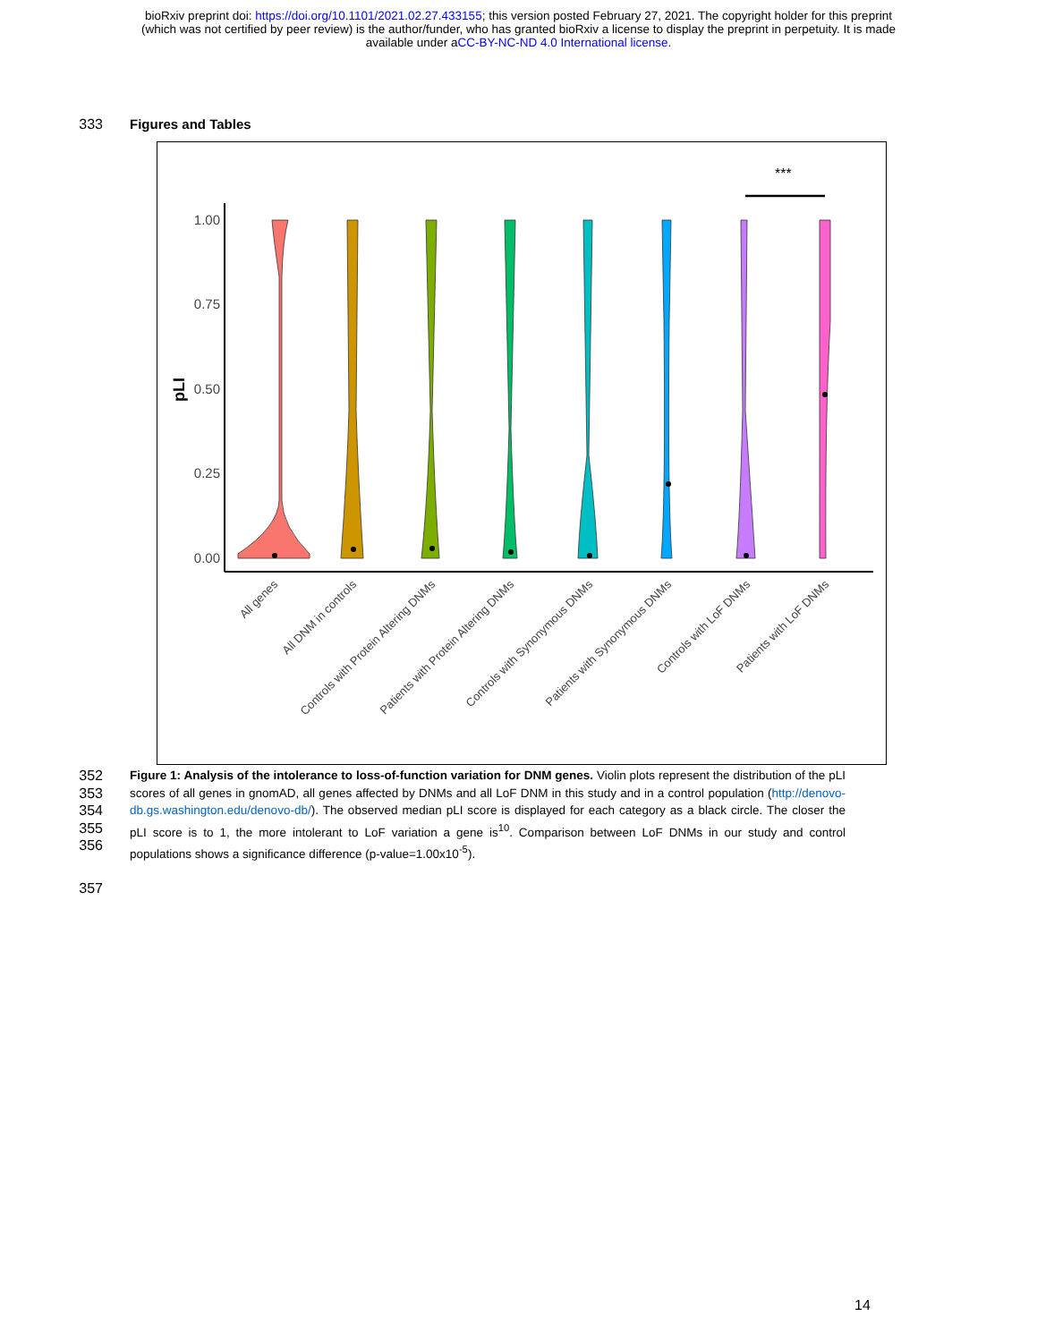bioRxiv preprint doi: https://doi.org/10.1101/2021.02.27.433155; this version posted February 27, 2021. The copyright holder for this preprint
(which was not certified by peer review) is the author/funder, who has granted bioRxiv a license to display the preprint in perpetuity. It is made
available under aCC-BY-NC-ND 4.0 International license.
333 Figures and Tables
***
1.00
0.75
0.50
0.25
0.00
pLI
All genes
All DNM in controls
Controls with Protein Altering DNMs
Patients with Protein Altering DNMs
Controls with Synonymous DNMs
Patients with Synonymous DNMs
Controls with LoF DNMs
Patients with LoF DNMs
352
353
354
355
356
Figure 1: Analysis of the intolerance to loss-of-function variation for DNM genes. Violin plots represent the distribution of the pLI scores of all genes in gnomAD, all genes affected by DNMs and all LoF DNM in this study and in a control population (http://denovo-db.gs.washington.edu/denovo-db/). The observed median pLI score is displayed for each category as a black circle. The closer the pLI score is to 1, the more intolerant to LoF variation a gene is<sup>10</sup>. Comparison between LoF DNMs in our study and control populations shows a significance difference (p-value=1.00x10<sup>-5</sup>).
357
14